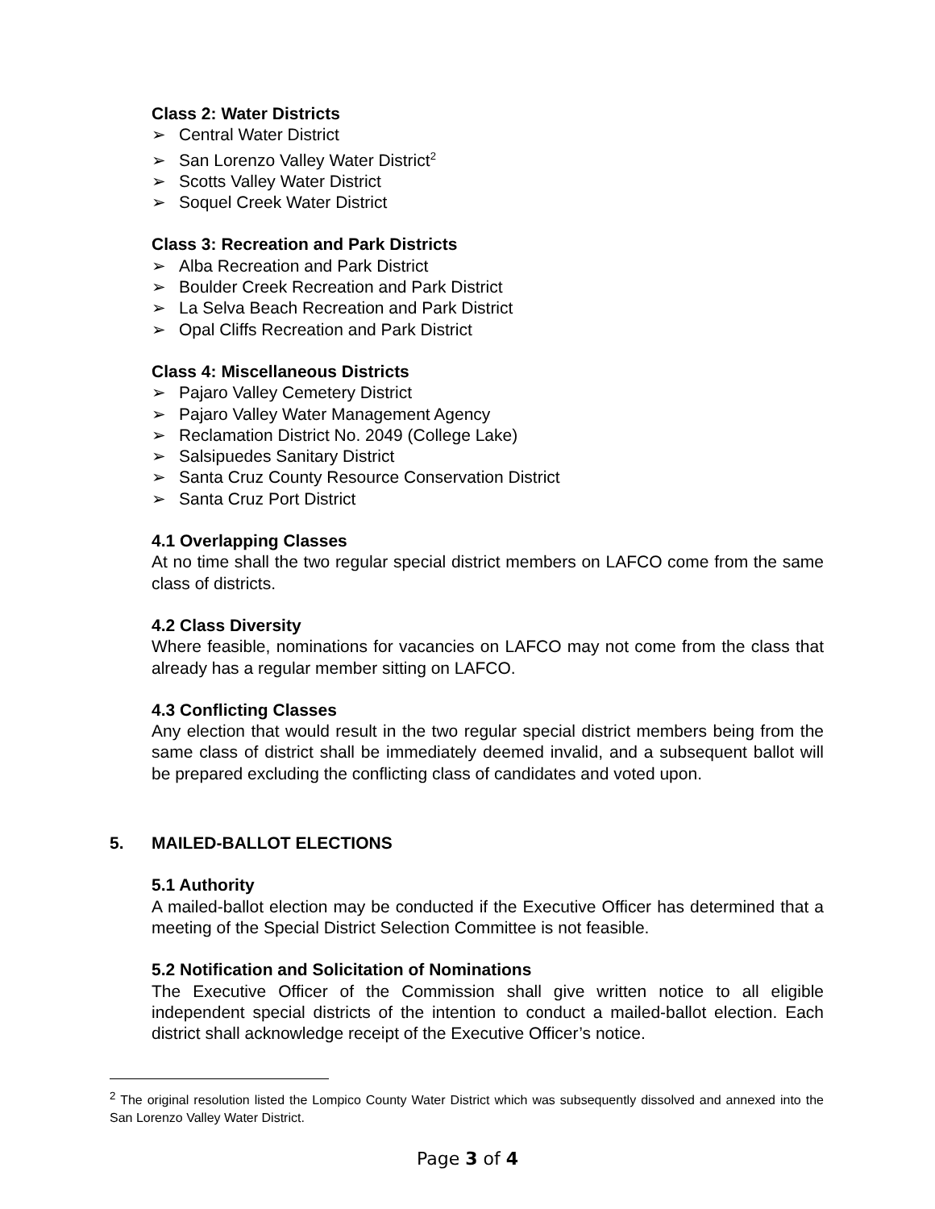Class 2: Water Districts
➢ Central Water District
➢ San Lorenzo Valley Water District<sup>2</sup>
➢ Scotts Valley Water District
➢ Soquel Creek Water District
Class 3: Recreation and Park Districts
➢ Alba Recreation and Park District
➢ Boulder Creek Recreation and Park District
➢ La Selva Beach Recreation and Park District
➢ Opal Cliffs Recreation and Park District
Class 4: Miscellaneous Districts
➢ Pajaro Valley Cemetery District
➢ Pajaro Valley Water Management Agency
➢ Reclamation District No. 2049 (College Lake)
➢ Salsipuedes Sanitary District
➢ Santa Cruz County Resource Conservation District
➢ Santa Cruz Port District
4.1 Overlapping Classes
At no time shall the two regular special district members on LAFCO come from the same class of districts.
4.2 Class Diversity
Where feasible, nominations for vacancies on LAFCO may not come from the class that already has a regular member sitting on LAFCO.
4.3 Conflicting Classes
Any election that would result in the two regular special district members being from the same class of district shall be immediately deemed invalid, and a subsequent ballot will be prepared excluding the conflicting class of candidates and voted upon.
5. MAILED-BALLOT ELECTIONS
5.1 Authority
A mailed-ballot election may be conducted if the Executive Officer has determined that a meeting of the Special District Selection Committee is not feasible.
5.2 Notification and Solicitation of Nominations
The Executive Officer of the Commission shall give written notice to all eligible independent special districts of the intention to conduct a mailed-ballot election. Each district shall acknowledge receipt of the Executive Officer’s notice.
<sup>2</sup> The original resolution listed the Lompico County Water District which was subsequently dissolved and annexed into the San Lorenzo Valley Water District.
Page 3 of 4